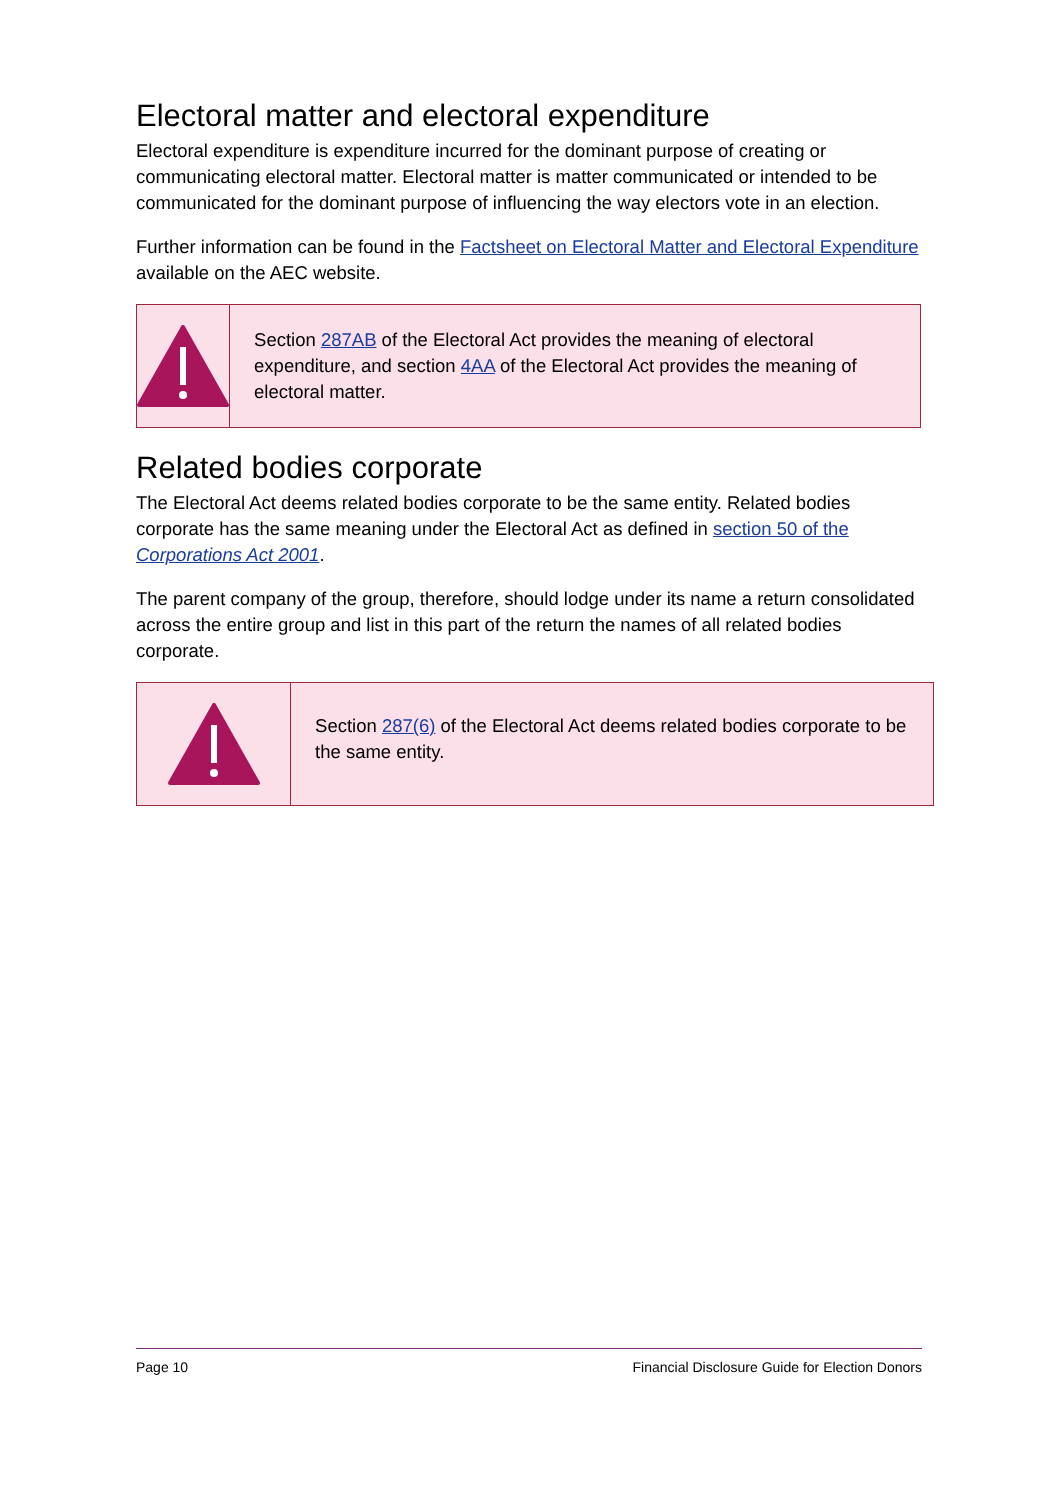Electoral matter and electoral expenditure
Electoral expenditure is expenditure incurred for the dominant purpose of creating or communicating electoral matter. Electoral matter is matter communicated or intended to be communicated for the dominant purpose of influencing the way electors vote in an election.
Further information can be found in the Factsheet on Electoral Matter and Electoral Expenditure available on the AEC website.
Section 287AB of the Electoral Act provides the meaning of electoral expenditure, and section 4AA of the Electoral Act provides the meaning of electoral matter.
Related bodies corporate
The Electoral Act deems related bodies corporate to be the same entity. Related bodies corporate has the same meaning under the Electoral Act as defined in section 50 of the Corporations Act 2001.
The parent company of the group, therefore, should lodge under its name a return consolidated across the entire group and list in this part of the return the names of all related bodies corporate.
Section 287(6) of the Electoral Act deems related bodies corporate to be the same entity.
Page 10 Financial Disclosure Guide for Election Donors